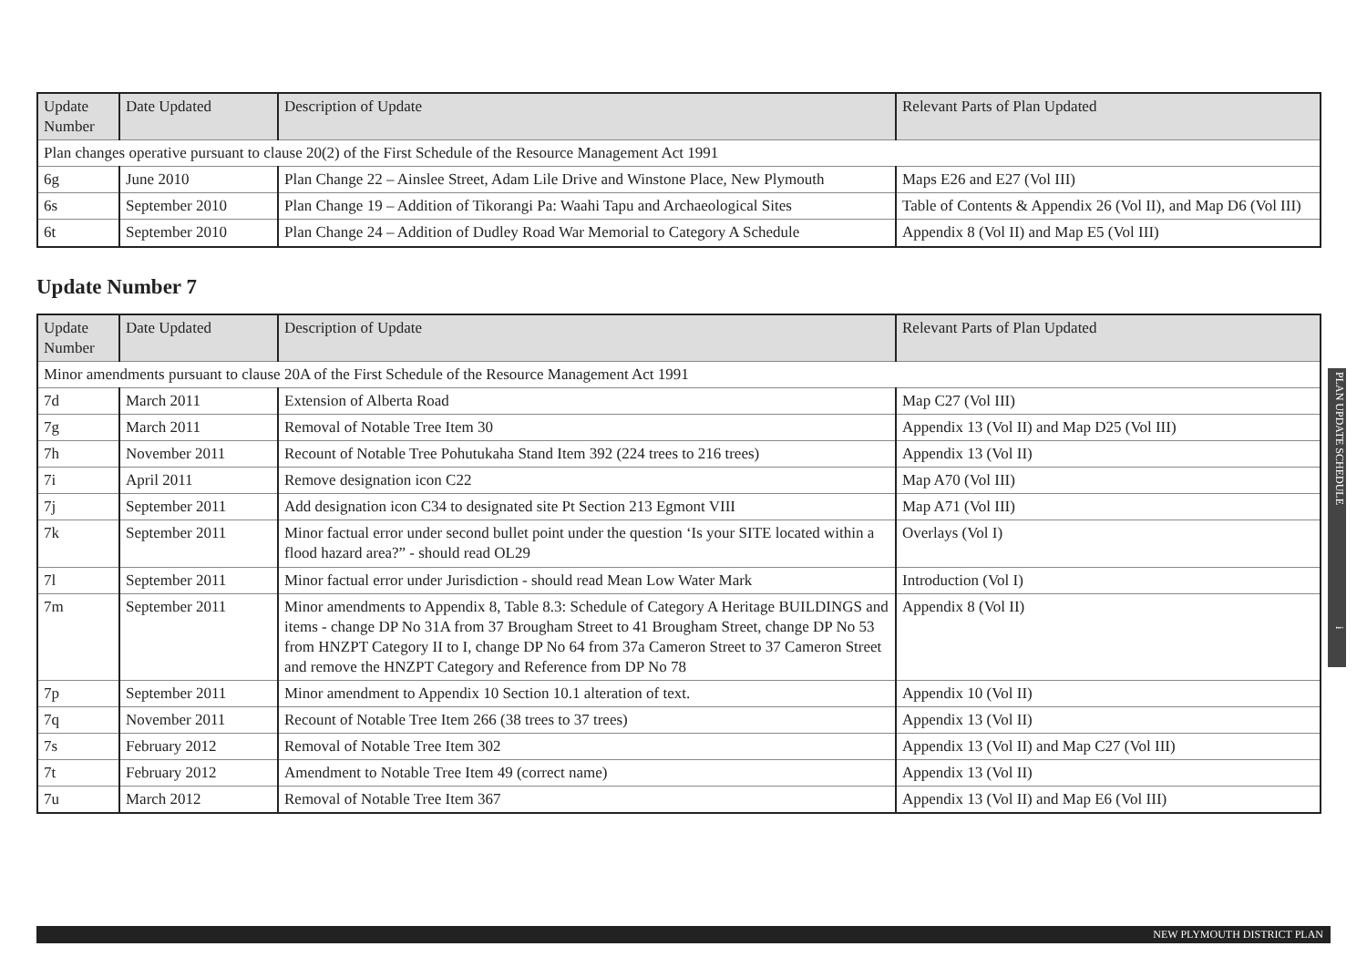| Update Number | Date Updated | Description of Update | Relevant Parts of Plan Updated |
| --- | --- | --- | --- |
| Plan changes operative pursuant to clause 20(2) of the First Schedule of the Resource Management Act 1991 | | | |
| 6g | June 2010 | Plan Change 22 – Ainslee Street, Adam Lile Drive and Winstone Place, New Plymouth | Maps E26 and E27 (Vol III) |
| 6s | September 2010 | Plan Change 19 – Addition of Tikorangi Pa: Waahi Tapu and Archaeological Sites | Table of Contents & Appendix 26 (Vol II), and Map D6 (Vol III) |
| 6t | September 2010 | Plan Change 24 – Addition of Dudley Road War Memorial to Category A Schedule | Appendix 8 (Vol II) and Map E5 (Vol III) |
Update Number 7
| Update Number | Date Updated | Description of Update | Relevant Parts of Plan Updated |
| --- | --- | --- | --- |
| Minor amendments pursuant to clause 20A of the First Schedule of the Resource Management Act 1991 | | | |
| 7d | March 2011 | Extension of Alberta Road | Map C27 (Vol III) |
| 7g | March 2011 | Removal of Notable Tree Item 30 | Appendix 13 (Vol II) and Map D25 (Vol III) |
| 7h | November 2011 | Recount of Notable Tree Pohutukaha Stand Item 392 (224 trees to 216 trees) | Appendix 13 (Vol II) |
| 7i | April 2011 | Remove designation icon C22 | Map A70 (Vol III) |
| 7j | September 2011 | Add designation icon C34 to designated site Pt Section 213 Egmont VIII | Map A71 (Vol III) |
| 7k | September 2011 | Minor factual error under second bullet point under the question ‘Is your SITE located within a flood hazard area?” - should read OL29 | Overlays (Vol I) |
| 7l | September 2011 | Minor factual error under Jurisdiction - should read Mean Low Water Mark | Introduction (Vol I) |
| 7m | September 2011 | Minor amendments to Appendix 8, Table 8.3: Schedule of Category A Heritage BUILDINGS and items - change DP No 31A from 37 Brougham Street to 41 Brougham Street, change DP No 53 from HNZPT Category II to I, change DP No 64 from 37a Cameron Street to 37 Cameron Street and remove the HNZPT Category and Reference from DP No 78 | Appendix 8 (Vol II) |
| 7p | September 2011 | Minor amendment to Appendix 10 Section 10.1 alteration of text. | Appendix 10 (Vol II) |
| 7q | November 2011 | Recount of Notable Tree Item 266 (38 trees to 37 trees) | Appendix 13 (Vol II) |
| 7s | February 2012 | Removal of Notable Tree Item 302 | Appendix 13 (Vol II) and Map C27 (Vol III) |
| 7t | February 2012 | Amendment to Notable Tree Item 49 (correct name) | Appendix 13 (Vol II) |
| 7u | March 2012 | Removal of Notable Tree Item 367 | Appendix 13 (Vol II) and Map E6 (Vol III) |
PLAN UPDATE SCHEDULE i
NEW PLYMOUTH DISTRICT PLAN